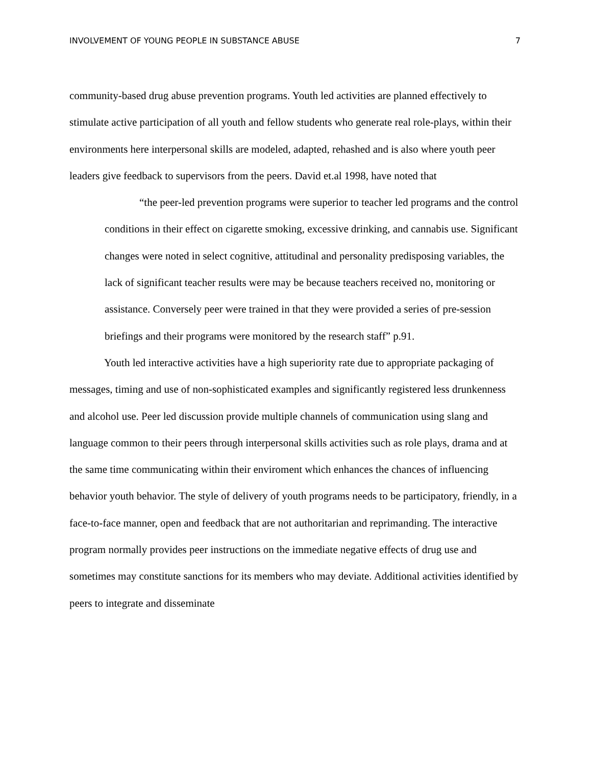INVOLVEMENT OF YOUNG PEOPLE IN SUBSTANCE ABUSE 7
community-based drug abuse prevention programs. Youth led activities are planned effectively to stimulate active participation of all youth and fellow students who generate real role-plays, within their environments here interpersonal skills are modeled, adapted, rehashed and is also where youth peer leaders give feedback to supervisors from the peers. David et.al 1998, have noted that
“the peer-led prevention programs were superior to teacher led programs and the control conditions in their effect on cigarette smoking, excessive drinking, and cannabis use. Significant changes were noted in select cognitive, attitudinal and personality predisposing variables, the lack of significant teacher results were may be because teachers received no, monitoring or assistance. Conversely peer were trained in that they were provided a series of pre-session briefings and their programs were monitored by the research staff” p.91.
Youth led interactive activities have a high superiority rate due to appropriate packaging of messages, timing and use of non-sophisticated examples and significantly registered less drunkenness and alcohol use. Peer led discussion provide multiple channels of communication using slang and language common to their peers through interpersonal skills activities such as role plays, drama and at the same time communicating within their enviroment which enhances the chances of influencing behavior youth behavior. The style of delivery of youth programs needs to be participatory, friendly, in a face-to-face manner, open and feedback that are not authoritarian and reprimanding. The interactive program normally provides peer instructions on the immediate negative effects of drug use and sometimes may constitute sanctions for its members who may deviate. Additional activities identified by peers to integrate and disseminate